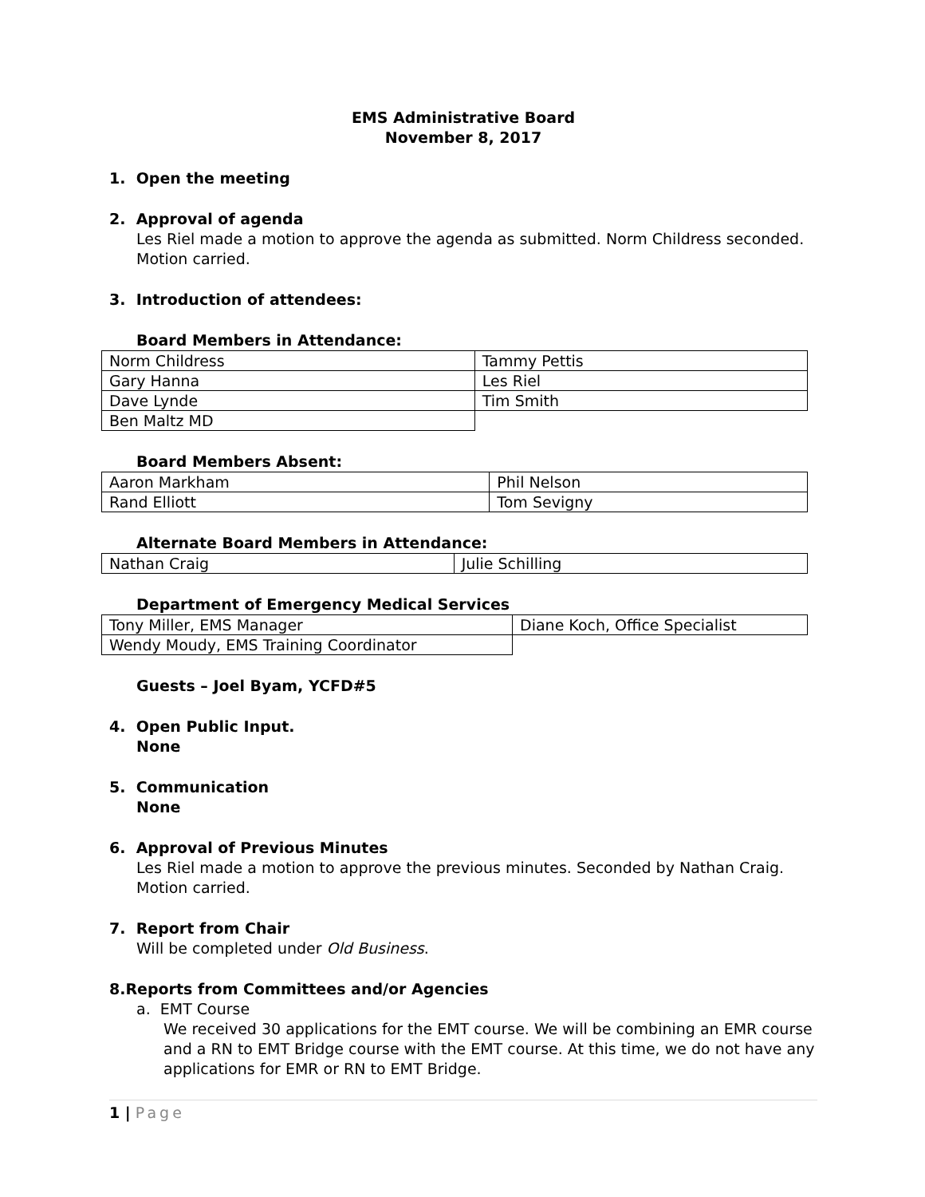EMS Administrative Board
November 8, 2017
1. Open the meeting
2. Approval of agenda
Les Riel made a motion to approve the agenda as submitted. Norm Childress seconded. Motion carried.
3. Introduction of attendees:
Board Members in Attendance:
| Norm Childress | Tammy Pettis |
| Gary Hanna | Les Riel |
| Dave Lynde | Tim Smith |
| Ben Maltz MD | |
Board Members Absent:
| Aaron Markham | Phil Nelson |
| Rand Elliott | Tom Sevigny |
Alternate Board Members in Attendance:
| Nathan Craig | Julie Schilling |
Department of Emergency Medical Services
| Tony Miller, EMS Manager | Diane Koch, Office Specialist |
| Wendy Moudy, EMS Training Coordinator | |
Guests – Joel Byam, YCFD#5
4. Open Public Input.
None
5. Communication
None
6. Approval of Previous Minutes
Les Riel made a motion to approve the previous minutes. Seconded by Nathan Craig. Motion carried.
7. Report from Chair
Will be completed under Old Business.
8.Reports from Committees and/or Agencies
a. EMT Course
We received 30 applications for the EMT course. We will be combining an EMR course and a RN to EMT Bridge course with the EMT course. At this time, we do not have any applications for EMR or RN to EMT Bridge.
1 | Page